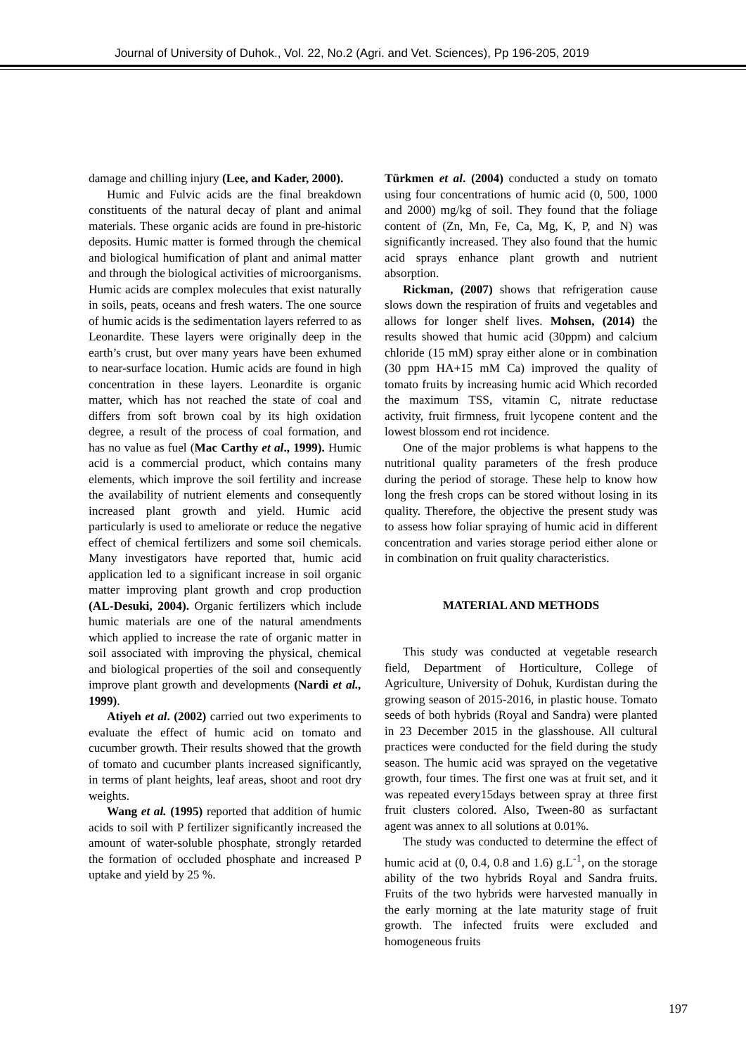Journal of University of Duhok., Vol. 22, No.2 (Agri. and Vet. Sciences), Pp 196-205, 2019
damage and chilling injury (Lee, and Kader, 2000).
Humic and Fulvic acids are the final breakdown constituents of the natural decay of plant and animal materials. These organic acids are found in pre-historic deposits. Humic matter is formed through the chemical and biological humification of plant and animal matter and through the biological activities of microorganisms. Humic acids are complex molecules that exist naturally in soils, peats, oceans and fresh waters. The one source of humic acids is the sedimentation layers referred to as Leonardite. These layers were originally deep in the earth’s crust, but over many years have been exhumed to near-surface location. Humic acids are found in high concentration in these layers. Leonardite is organic matter, which has not reached the state of coal and differs from soft brown coal by its high oxidation degree, a result of the process of coal formation, and has no value as fuel (Mac Carthy et al., 1999). Humic acid is a commercial product, which contains many elements, which improve the soil fertility and increase the availability of nutrient elements and consequently increased plant growth and yield. Humic acid particularly is used to ameliorate or reduce the negative effect of chemical fertilizers and some soil chemicals. Many investigators have reported that, humic acid application led to a significant increase in soil organic matter improving plant growth and crop production (AL-Desuki, 2004). Organic fertilizers which include humic materials are one of the natural amendments which applied to increase the rate of organic matter in soil associated with improving the physical, chemical and biological properties of the soil and consequently improve plant growth and developments (Nardi et al., 1999).
Atiyeh et al. (2002) carried out two experiments to evaluate the effect of humic acid on tomato and cucumber growth. Their results showed that the growth of tomato and cucumber plants increased significantly, in terms of plant heights, leaf areas, shoot and root dry weights.
Wang et al. (1995) reported that addition of humic acids to soil with P fertilizer significantly increased the amount of water-soluble phosphate, strongly retarded the formation of occluded phosphate and increased P uptake and yield by 25 %.
Türkmen et al. (2004) conducted a study on tomato using four concentrations of humic acid (0, 500, 1000 and 2000) mg/kg of soil. They found that the foliage content of (Zn, Mn, Fe, Ca, Mg, K, P, and N) was significantly increased. They also found that the humic acid sprays enhance plant growth and nutrient absorption.
Rickman, (2007) shows that refrigeration cause slows down the respiration of fruits and vegetables and allows for longer shelf lives. Mohsen, (2014) the results showed that humic acid (30ppm) and calcium chloride (15 mM) spray either alone or in combination (30 ppm HA+15 mM Ca) improved the quality of tomato fruits by increasing humic acid Which recorded the maximum TSS, vitamin C, nitrate reductase activity, fruit firmness, fruit lycopene content and the lowest blossom end rot incidence.
One of the major problems is what happens to the nutritional quality parameters of the fresh produce during the period of storage. These help to know how long the fresh crops can be stored without losing in its quality. Therefore, the objective the present study was to assess how foliar spraying of humic acid in different concentration and varies storage period either alone or in combination on fruit quality characteristics.
MATERIAL AND METHODS
This study was conducted at vegetable research field, Department of Horticulture, College of Agriculture, University of Dohuk, Kurdistan during the growing season of 2015-2016, in plastic house. Tomato seeds of both hybrids (Royal and Sandra) were planted in 23 December 2015 in the glasshouse. All cultural practices were conducted for the field during the study season. The humic acid was sprayed on the vegetative growth, four times. The first one was at fruit set, and it was repeated every15days between spray at three first fruit clusters colored. Also, Tween-80 as surfactant agent was annex to all solutions at 0.01%.
The study was conducted to determine the effect of humic acid at (0, 0.4, 0.8 and 1.6) g.L<sup>-1</sup>, on the storage ability of the two hybrids Royal and Sandra fruits. Fruits of the two hybrids were harvested manually in the early morning at the late maturity stage of fruit growth. The infected fruits were excluded and homogeneous fruits
197